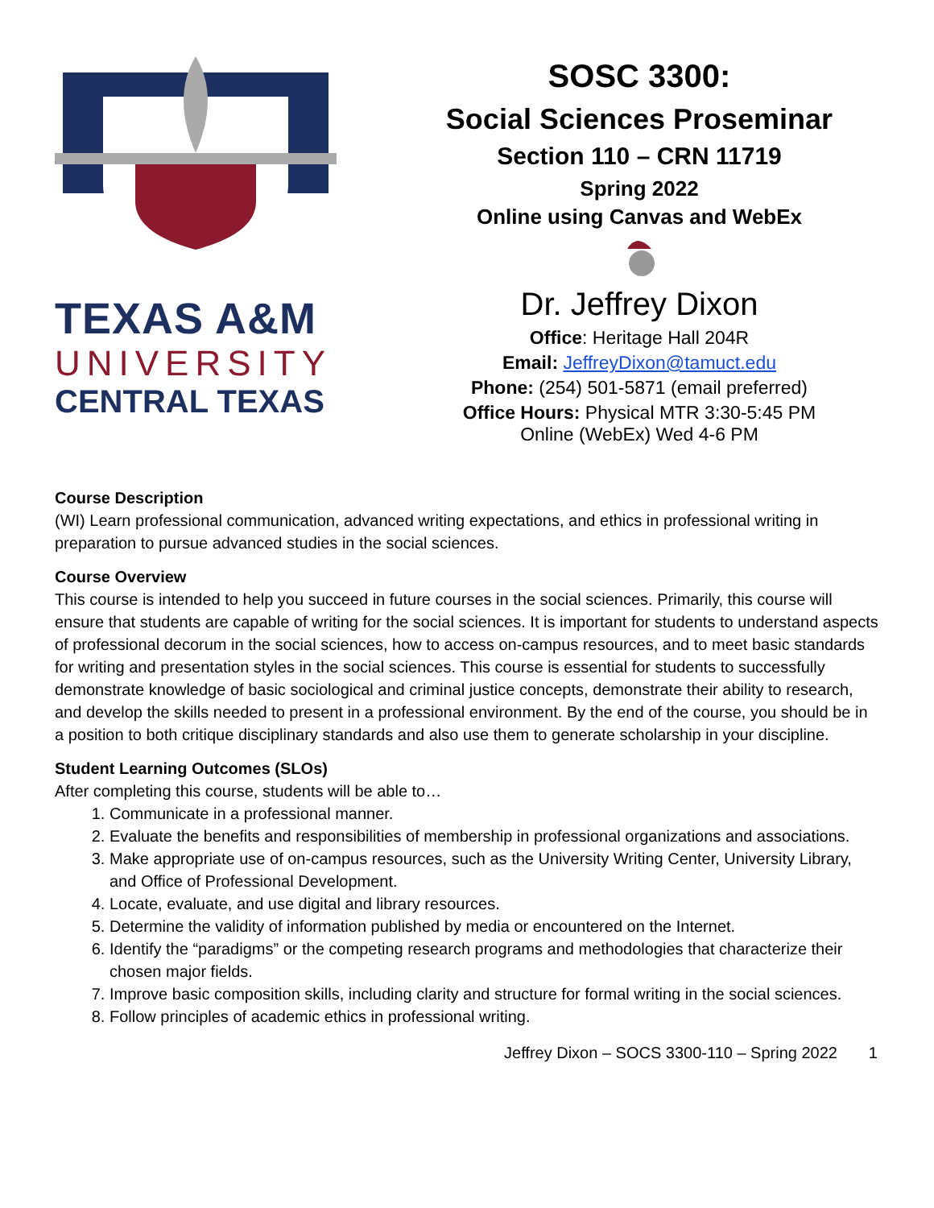TEXAS A&M
UNIVERSITY
CENTRAL TEXAS
SOSC 3300:
Social Sciences Proseminar
Section 110 – CRN 11719
Spring 2022
Online using Canvas and WebEx
Dr. Jeffrey Dixon
Office: Heritage Hall 204R
Email: JeffreyDixon@tamuct.edu
Phone: (254) 501-5871 (email preferred)
Office Hours: Physical MTR 3:30-5:45 PM
Online (WebEx) Wed 4-6 PM
Course Description
(WI) Learn professional communication, advanced writing expectations, and ethics in professional writing in preparation to pursue advanced studies in the social sciences.
Course Overview
This course is intended to help you succeed in future courses in the social sciences. Primarily, this course will ensure that students are capable of writing for the social sciences. It is important for students to understand aspects of professional decorum in the social sciences, how to access on-campus resources, and to meet basic standards for writing and presentation styles in the social sciences. This course is essential for students to successfully demonstrate knowledge of basic sociological and criminal justice concepts, demonstrate their ability to research, and develop the skills needed to present in a professional environment. By the end of the course, you should be in a position to both critique disciplinary standards and also use them to generate scholarship in your discipline.
Student Learning Outcomes (SLOs)
After completing this course, students will be able to…
1. Communicate in a professional manner.
2. Evaluate the benefits and responsibilities of membership in professional organizations and associations.
3. Make appropriate use of on-campus resources, such as the University Writing Center, University Library, and Office of Professional Development.
4. Locate, evaluate, and use digital and library resources.
5. Determine the validity of information published by media or encountered on the Internet.
6. Identify the “paradigms” or the competing research programs and methodologies that characterize their chosen major fields.
7. Improve basic composition skills, including clarity and structure for formal writing in the social sciences.
8. Follow principles of academic ethics in professional writing.
Jeffrey Dixon – SOCS 3300-110 – Spring 2022 1